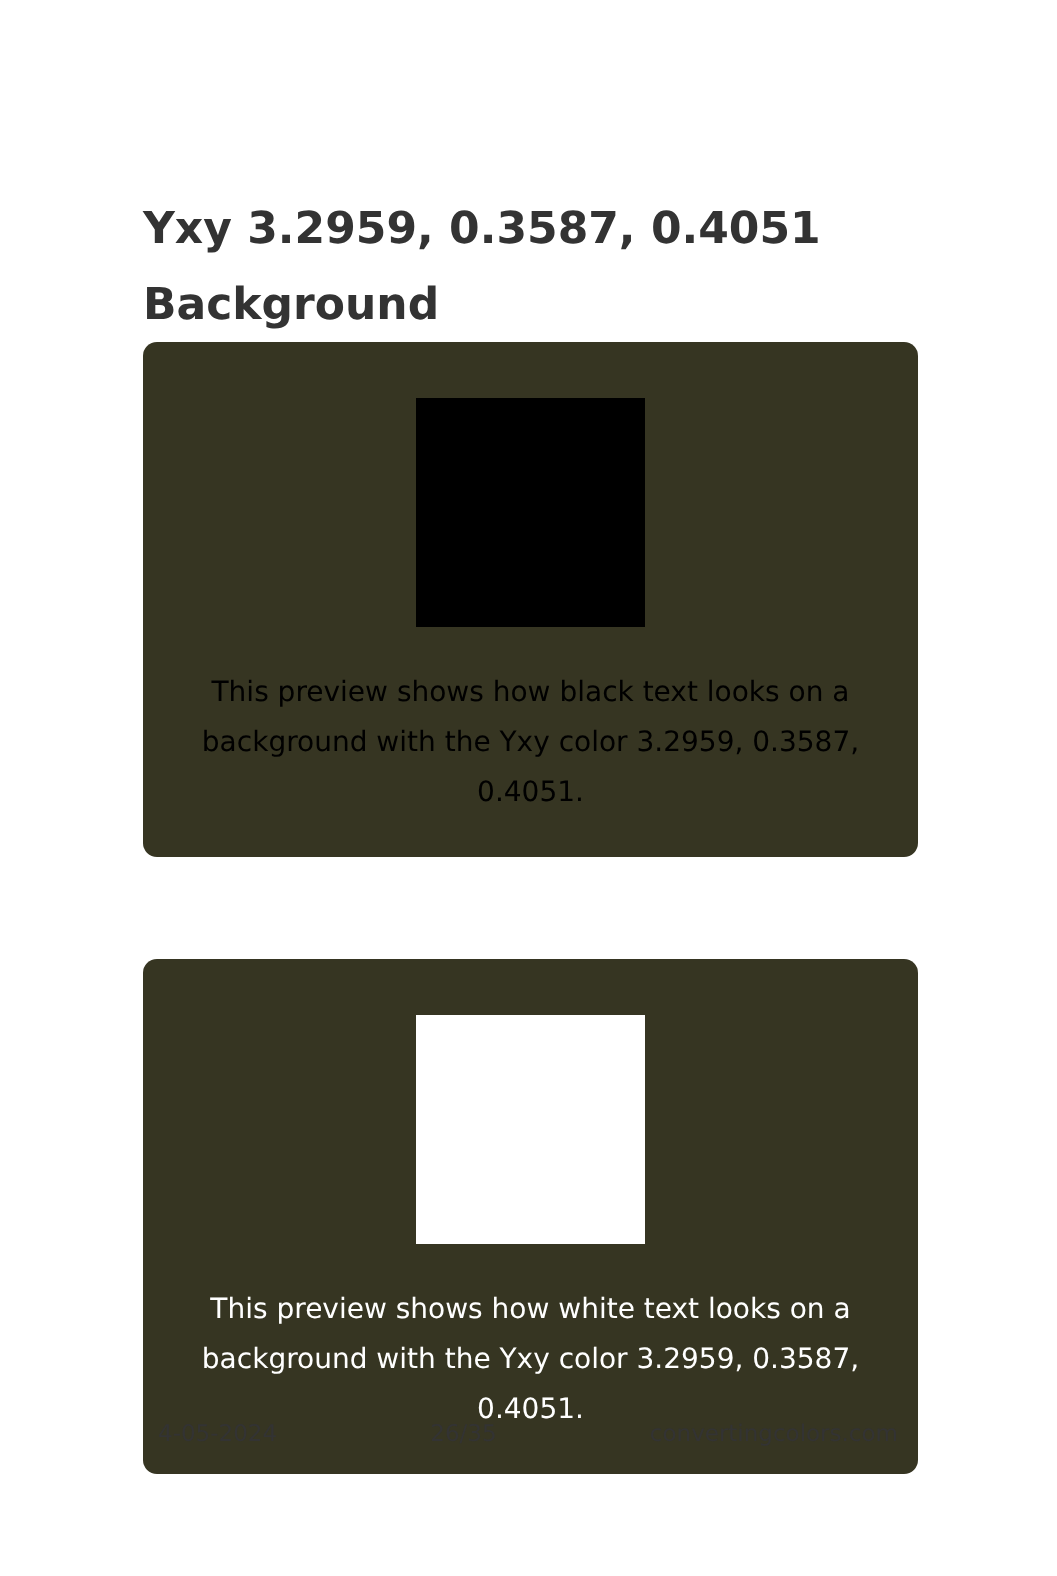Yxy 3.2959, 0.3587, 0.4051 Background
This preview shows how black text looks on a background with the Yxy color 3.2959, 0.3587, 0.4051.
This preview shows how white text looks on a background with the Yxy color 3.2959, 0.3587, 0.4051.
4-05-2024 26/35 convertingcolors.com